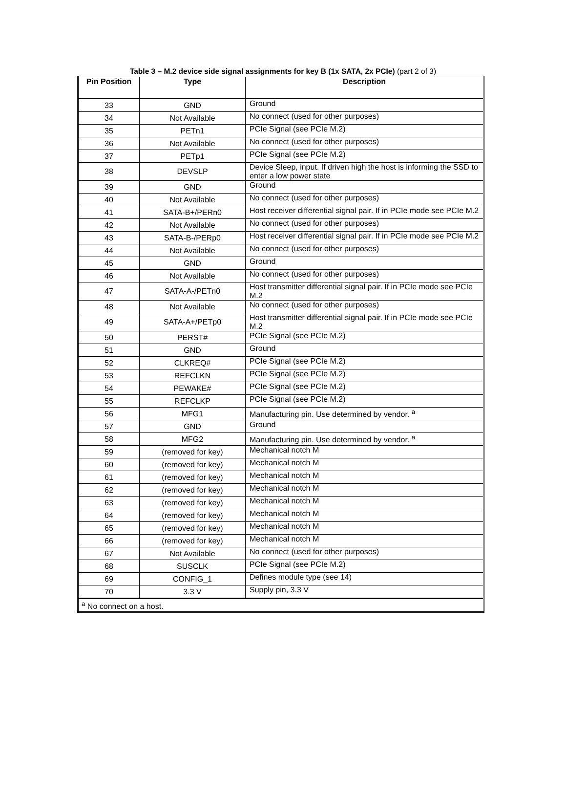Table 3 – M.2 device side signal assignments for key B (1x SATA, 2x PCIe) (part 2 of 3)
| Pin Position | Type | Description |
| --- | --- | --- |
| 33 | GND | Ground |
| 34 | Not Available | No connect (used for other purposes) |
| 35 | PETn1 | PCIe Signal (see PCIe M.2) |
| 36 | Not Available | No connect (used for other purposes) |
| 37 | PETp1 | PCIe Signal (see PCIe M.2) |
| 38 | DEVSLP | Device Sleep, input. If driven high the host is informing the SSD to enter a low power state |
| 39 | GND | Ground |
| 40 | Not Available | No connect (used for other purposes) |
| 41 | SATA-B+/PERn0 | Host receiver differential signal pair. If in PCIe mode see PCIe M.2 |
| 42 | Not Available | No connect (used for other purposes) |
| 43 | SATA-B-/PERp0 | Host receiver differential signal pair. If in PCIe mode see PCIe M.2 |
| 44 | Not Available | No connect (used for other purposes) |
| 45 | GND | Ground |
| 46 | Not Available | No connect (used for other purposes) |
| 47 | SATA-A-/PETn0 | Host transmitter differential signal pair. If in PCIe mode see PCIe M.2 |
| 48 | Not Available | No connect (used for other purposes) |
| 49 | SATA-A+/PETp0 | Host transmitter differential signal pair. If in PCIe mode see PCIe M.2 |
| 50 | PERST# | PCIe Signal (see PCIe M.2) |
| 51 | GND | Ground |
| 52 | CLKREQ# | PCIe Signal (see PCIe M.2) |
| 53 | REFCLKN | PCIe Signal (see PCIe M.2) |
| 54 | PEWAKE# | PCIe Signal (see PCIe M.2) |
| 55 | REFCLKP | PCIe Signal (see PCIe M.2) |
| 56 | MFG1 | Manufacturing pin. Use determined by vendor. <sup>a</sup> |
| 57 | GND | Ground |
| 58 | MFG2 | Manufacturing pin. Use determined by vendor. <sup>a</sup> |
| 59 | (removed for key) | Mechanical notch M |
| 60 | (removed for key) | Mechanical notch M |
| 61 | (removed for key) | Mechanical notch M |
| 62 | (removed for key) | Mechanical notch M |
| 63 | (removed for key) | Mechanical notch M |
| 64 | (removed for key) | Mechanical notch M |
| 65 | (removed for key) | Mechanical notch M |
| 66 | (removed for key) | Mechanical notch M |
| 67 | Not Available | No connect (used for other purposes) |
| 68 | SUSCLK | PCIe Signal (see PCIe M.2) |
| 69 | CONFIG_1 | Defines module type (see 14) |
| 70 | 3.3 V | Supply pin, 3.3 V |
| <sup>a</sup> No connect on a host. | | |